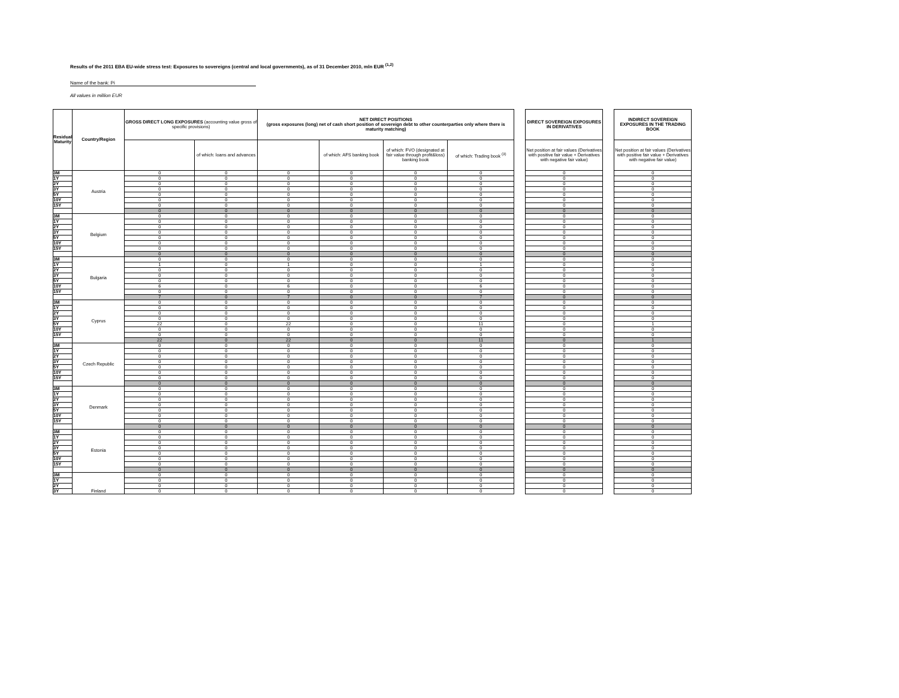Results of the 2011 EBA EU-wide stress test: Exposures to sovereigns (central and local governments), as of 31 December 2010, mln EUR <sup>(1,2)</sup>
Name of the bank: Pi
All values in million EUR
| Residual Maturity | Country/Region | GROSS DIRECT LONG EXPOSURES (accounting value gross of specific provisions) | | NET DIRECT POSITIONS (gross exposures (long) net of cash short position of sovereign debt to other counterparties only where there is maturity matching) | | | | | DIRECT SOVEREIGN EXPOSURES IN DERIVATIVES | | INDIRECT SOVEREIGN EXPOSURES IN THE TRADING BOOK |
| | | | of which: loans and advances | | of which: AFS banking book | of which: FVO (designated at fair value through profit&loss) banking book | of which: Trading book <sup>(3)</sup> | | Net position at fair values (Derivatives with positive fair value + Derivatives with negative fair value) | | Net position at fair values (Derivatives with positive fair value + Derivatives with negative fair value) |
| 3M | Austria | 0 | 0 | 0 | 0 | 0 | 0 | | 0 | | 0 |
| 1Y | | 0 | 0 | 0 | 0 | 0 | 0 | | 0 | | 0 |
| 2Y | | 0 | 0 | 0 | 0 | 0 | 0 | | 0 | | 0 |
| 3Y | | 0 | 0 | 0 | 0 | 0 | 0 | | 0 | | 0 |
| 5Y | | 0 | 0 | 0 | 0 | 0 | 0 | | 0 | | 0 |
| 10Y | | 0 | 0 | 0 | 0 | 0 | 0 | | 0 | | 0 |
| 15Y | | 0 | 0 | 0 | 0 | 0 | 0 | | 0 | | 0 |
| | | 0 | 0 | 0 | 0 | 0 | 0 | | 0 | | 0 |
| 3M | Belgium | 0 | 0 | 0 | 0 | 0 | 0 | | 0 | | 0 |
| 1Y | | 0 | 0 | 0 | 0 | 0 | 0 | | 0 | | 0 |
| 2Y | | 0 | 0 | 0 | 0 | 0 | 0 | | 0 | | 0 |
| 3Y | | 0 | 0 | 0 | 0 | 0 | 0 | | 0 | | 0 |
| 5Y | | 0 | 0 | 0 | 0 | 0 | 0 | | 0 | | 0 |
| 10Y | | 0 | 0 | 0 | 0 | 0 | 0 | | 0 | | 0 |
| 15Y | | 0 | 0 | 0 | 0 | 0 | 0 | | 0 | | 0 |
| | | 0 | 0 | 0 | 0 | 0 | 0 | | 0 | | 0 |
| 3M | Bulgaria | 0 | 0 | 0 | 0 | 0 | 0 | | 0 | | 0 |
| 1Y | | 1 | 0 | 1 | 0 | 0 | 1 | | 0 | | 0 |
| 2Y | | 0 | 0 | 0 | 0 | 0 | 0 | | 0 | | 0 |
| 3Y | | 0 | 0 | 0 | 0 | 0 | 0 | | 0 | | 0 |
| 5Y | | 0 | 0 | 0 | 0 | 0 | 0 | | 0 | | 0 |
| 10Y | | 6 | 0 | 6 | 0 | 0 | 6 | | 0 | | 0 |
| 15Y | | 0 | 0 | 0 | 0 | 0 | 0 | | 0 | | 0 |
| | | 7 | 0 | 7 | 0 | 0 | 7 | | 0 | | 0 |
| 3M | Cyprus | 0 | 0 | 0 | 0 | 0 | 0 | | 0 | | 0 |
| 1Y | | 0 | 0 | 0 | 0 | 0 | 0 | | 0 | | 0 |
| 2Y | | 0 | 0 | 0 | 0 | 0 | 0 | | 0 | | 0 |
| 3Y | | 0 | 0 | 0 | 0 | 0 | 0 | | 0 | | 0 |
| 5Y | | 22 | 0 | 22 | 0 | 0 | 11 | | 0 | | 1 |
| 10Y | | 0 | 0 | 0 | 0 | 0 | 0 | | 0 | | 0 |
| 15Y | | 0 | 0 | 0 | 0 | 0 | 0 | | 0 | | 0 |
| | | 22 | 0 | 22 | 0 | 0 | 11 | | 0 | | 1 |
| 3M | Czech Republic | 0 | 0 | 0 | 0 | 0 | 0 | | 0 | | 0 |
| 1Y | | 0 | 0 | 0 | 0 | 0 | 0 | | 0 | | 0 |
| 2Y | | 0 | 0 | 0 | 0 | 0 | 0 | | 0 | | 0 |
| 3Y | | 0 | 0 | 0 | 0 | 0 | 0 | | 0 | | 0 |
| 5Y | | 0 | 0 | 0 | 0 | 0 | 0 | | 0 | | 0 |
| 10Y | | 0 | 0 | 0 | 0 | 0 | 0 | | 0 | | 0 |
| 15Y | | 0 | 0 | 0 | 0 | 0 | 0 | | 0 | | 0 |
| | | 0 | 0 | 0 | 0 | 0 | 0 | | 0 | | 0 |
| 3M | Denmark | 0 | 0 | 0 | 0 | 0 | 0 | | 0 | | 0 |
| 1Y | | 0 | 0 | 0 | 0 | 0 | 0 | | 0 | | 0 |
| 2Y | | 0 | 0 | 0 | 0 | 0 | 0 | | 0 | | 0 |
| 3Y | | 0 | 0 | 0 | 0 | 0 | 0 | | 0 | | 0 |
| 5Y | | 0 | 0 | 0 | 0 | 0 | 0 | | 0 | | 0 |
| 10Y | | 0 | 0 | 0 | 0 | 0 | 0 | | 0 | | 0 |
| 15Y | | 0 | 0 | 0 | 0 | 0 | 0 | | 0 | | 0 |
| | | 0 | 0 | 0 | 0 | 0 | 0 | | 0 | | 0 |
| 3M | Estonia | 0 | 0 | 0 | 0 | 0 | 0 | | 0 | | 0 |
| 1Y | | 0 | 0 | 0 | 0 | 0 | 0 | | 0 | | 0 |
| 2Y | | 0 | 0 | 0 | 0 | 0 | 0 | | 0 | | 0 |
| 3Y | | 0 | 0 | 0 | 0 | 0 | 0 | | 0 | | 0 |
| 5Y | | 0 | 0 | 0 | 0 | 0 | 0 | | 0 | | 0 |
| 10Y | | 0 | 0 | 0 | 0 | 0 | 0 | | 0 | | 0 |
| 15Y | | 0 | 0 | 0 | 0 | 0 | 0 | | 0 | | 0 |
| | | 0 | 0 | 0 | 0 | 0 | 0 | | 0 | | 0 |
| 3M | Finland | 0 | 0 | 0 | 0 | 0 | 0 | | 0 | | 0 |
| 1Y | | 0 | 0 | 0 | 0 | 0 | 0 | | 0 | | 0 |
| 2Y | | 0 | 0 | 0 | 0 | 0 | 0 | | 0 | | 0 |
| 3Y | | 0 | 0 | 0 | 0 | 0 | 0 | | 0 | | 0 |